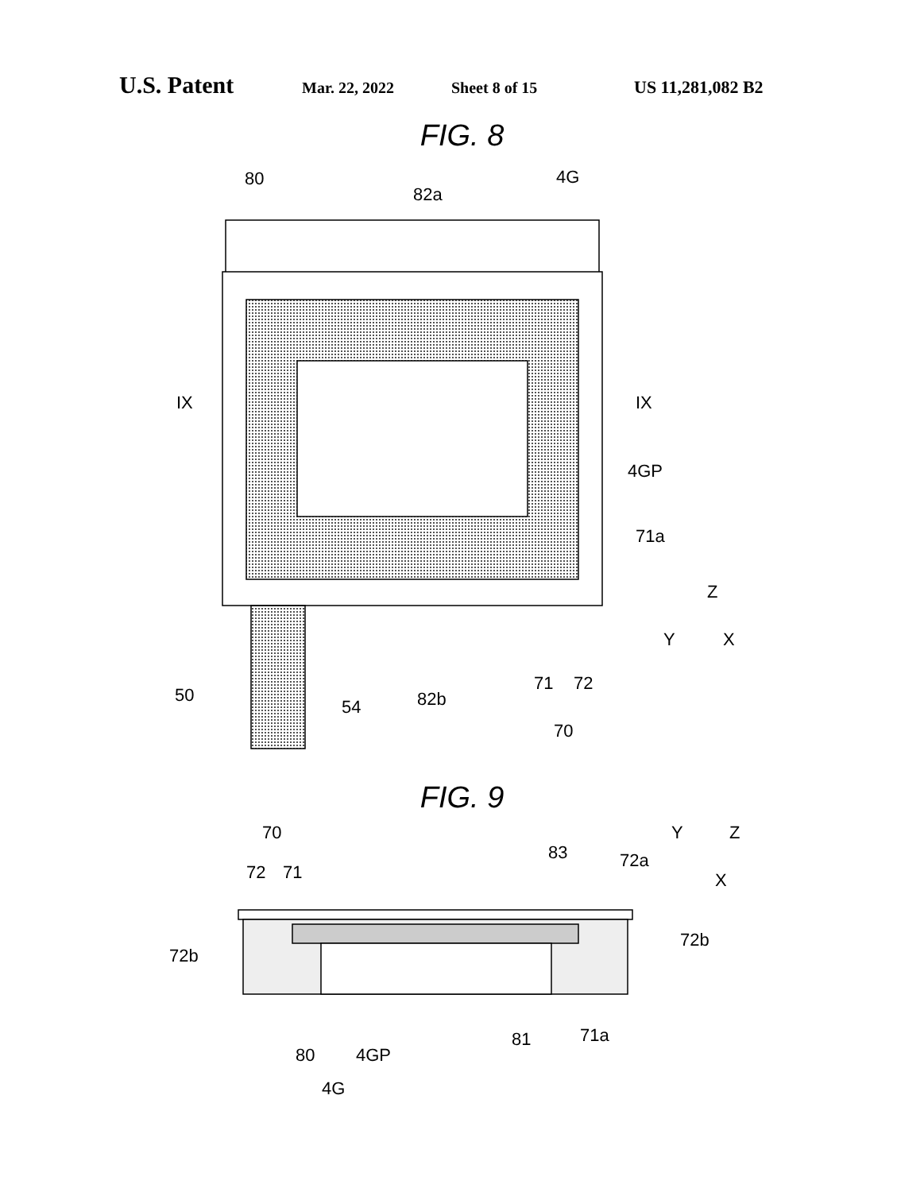U.S. Patent Mar. 22, 2022 Sheet 8 of 15 US 11,281,082 B2
FIG. 8
80
82a
4G
IX
IX
4GP
71a
Z
Y
X
50
54
82b
71
72
70
FIG. 9
70
72
71
83
72a
Y
Z
X
72b
72b
81
71a
80
4GP
4G